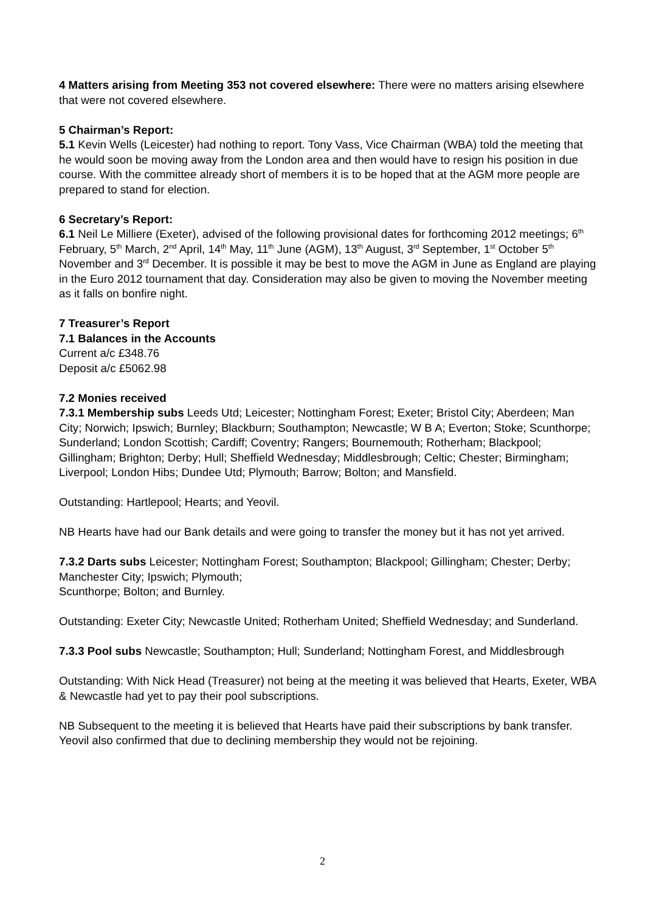4 Matters arising from Meeting 353 not covered elsewhere: There were no matters arising elsewhere that were not covered elsewhere.
5 Chairman’s Report:
5.1 Kevin Wells (Leicester) had nothing to report. Tony Vass, Vice Chairman (WBA) told the meeting that he would soon be moving away from the London area and then would have to resign his position in due course. With the committee already short of members it is to be hoped that at the AGM more people are prepared to stand for election.
6 Secretary’s Report:
6.1 Neil Le Milliere (Exeter), advised of the following provisional dates for forthcoming 2012 meetings; 6<sup>th</sup> February, 5<sup>th</sup> March, 2<sup>nd</sup> April, 14<sup>th</sup> May, 11<sup>th</sup> June (AGM), 13<sup>th</sup> August, 3<sup>rd</sup> September, 1<sup>st</sup> October 5<sup>th</sup> November and 3<sup>rd</sup> December. It is possible it may be best to move the AGM in June as England are playing in the Euro 2012 tournament that day. Consideration may also be given to moving the November meeting as it falls on bonfire night.
7 Treasurer’s Report
7.1 Balances in the Accounts
Current a/c £348.76
Deposit a/c £5062.98
7.2 Monies received
7.3.1 Membership subs Leeds Utd; Leicester; Nottingham Forest; Exeter; Bristol City; Aberdeen; Man City; Norwich; Ipswich; Burnley; Blackburn; Southampton; Newcastle; W B A; Everton; Stoke; Scunthorpe; Sunderland; London Scottish; Cardiff; Coventry; Rangers; Bournemouth; Rotherham; Blackpool; Gillingham; Brighton; Derby; Hull; Sheffield Wednesday; Middlesbrough; Celtic; Chester; Birmingham; Liverpool; London Hibs; Dundee Utd; Plymouth; Barrow; Bolton; and Mansfield.
Outstanding: Hartlepool; Hearts; and Yeovil.
NB Hearts have had our Bank details and were going to transfer the money but it has not yet arrived.
7.3.2 Darts subs Leicester; Nottingham Forest; Southampton; Blackpool; Gillingham; Chester; Derby; Manchester City; Ipswich; Plymouth;
Scunthorpe; Bolton; and Burnley.
Outstanding: Exeter City; Newcastle United; Rotherham United; Sheffield Wednesday; and Sunderland.
7.3.3 Pool subs Newcastle; Southampton; Hull; Sunderland; Nottingham Forest, and Middlesbrough
Outstanding: With Nick Head (Treasurer) not being at the meeting it was believed that Hearts, Exeter, WBA & Newcastle had yet to pay their pool subscriptions.
NB Subsequent to the meeting it is believed that Hearts have paid their subscriptions by bank transfer. Yeovil also confirmed that due to declining membership they would not be rejoining.
2